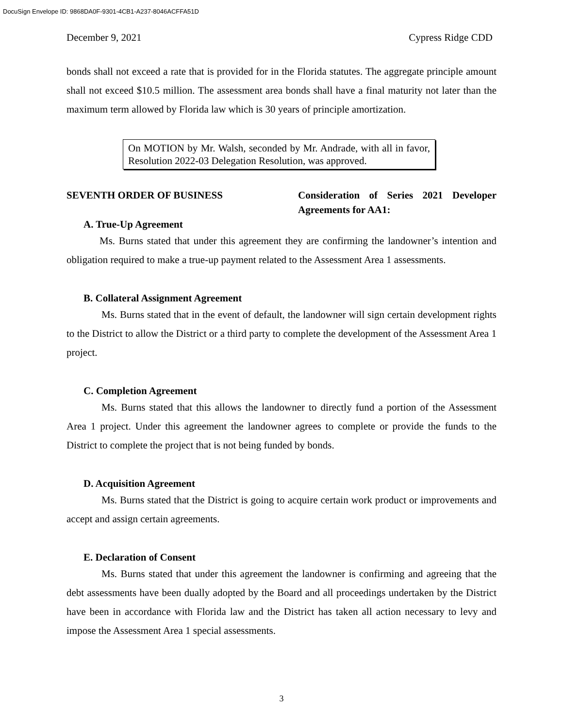DocuSign Envelope ID: 9868DA0F-9301-4CB1-A237-8046ACFFA51D
December 9, 2021 Cypress Ridge CDD
bonds shall not exceed a rate that is provided for in the Florida statutes. The aggregate principle amount shall not exceed $10.5 million. The assessment area bonds shall have a final maturity not later than the maximum term allowed by Florida law which is 30 years of principle amortization.
On MOTION by Mr. Walsh, seconded by Mr. Andrade, with all in favor, Resolution 2022-03 Delegation Resolution, was approved.
SEVENTH ORDER OF BUSINESS Consideration of Series 2021 Developer Agreements for AA1:
A. True-Up Agreement
Ms. Burns stated that under this agreement they are confirming the landowner’s intention and obligation required to make a true-up payment related to the Assessment Area 1 assessments.
B. Collateral Assignment Agreement
Ms. Burns stated that in the event of default, the landowner will sign certain development rights to the District to allow the District or a third party to complete the development of the Assessment Area 1 project.
C. Completion Agreement
Ms. Burns stated that this allows the landowner to directly fund a portion of the Assessment Area 1 project. Under this agreement the landowner agrees to complete or provide the funds to the District to complete the project that is not being funded by bonds.
D. Acquisition Agreement
Ms. Burns stated that the District is going to acquire certain work product or improvements and accept and assign certain agreements.
E. Declaration of Consent
Ms. Burns stated that under this agreement the landowner is confirming and agreeing that the debt assessments have been dually adopted by the Board and all proceedings undertaken by the District have been in accordance with Florida law and the District has taken all action necessary to levy and impose the Assessment Area 1 special assessments.
3